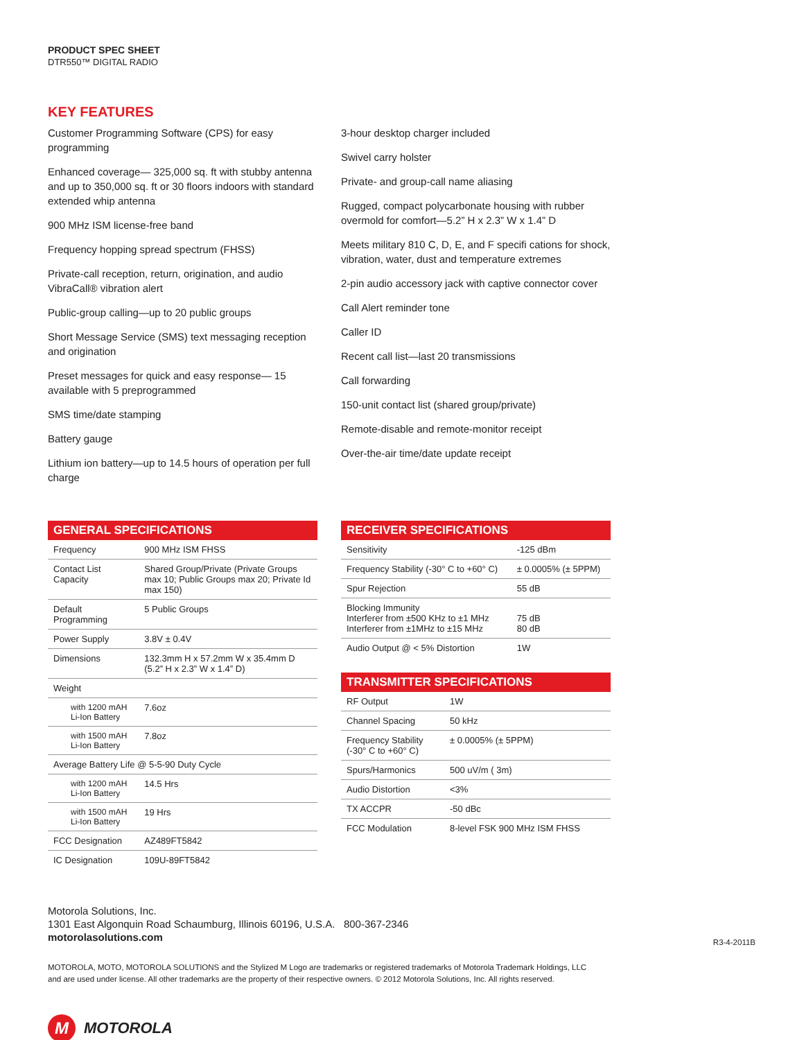PRODUCT SPEC SHEET
DTR550™ DIGITAL RADIO
KEY FEATURES
Customer Programming Software (CPS) for easy programming
Enhanced coverage— 325,000 sq. ft with stubby antenna and up to 350,000 sq. ft or 30 floors indoors with standard extended whip antenna
900 MHz ISM license-free band
Frequency hopping spread spectrum (FHSS)
Private-call reception, return, origination, and audio VibraCall® vibration alert
Public-group calling—up to 20 public groups
Short Message Service (SMS) text messaging reception and origination
Preset messages for quick and easy response— 15 available with 5 preprogrammed
SMS time/date stamping
Battery gauge
Lithium ion battery—up to 14.5 hours of operation per full charge
3-hour desktop charger included
Swivel carry holster
Private- and group-call name aliasing
Rugged, compact polycarbonate housing with rubber overmold for comfort—5.2” H x 2.3” W x 1.4” D
Meets military 810 C, D, E, and F specifi cations for shock, vibration, water, dust and temperature extremes
2-pin audio accessory jack with captive connector cover
Call Alert reminder tone
Caller ID
Recent call list—last 20 transmissions
Call forwarding
150-unit contact list (shared group/private)
Remote-disable and remote-monitor receipt
Over-the-air time/date update receipt
| GENERAL SPECIFICATIONS | |
| --- | --- |
| Frequency | 900 MHz ISM FHSS |
| Contact List Capacity | Shared Group/Private (Private Groups max 10; Public Groups max 20; Private Id max 150) |
| Default Programming | 5 Public Groups |
| Power Supply | 3.8V ± 0.4V |
| Dimensions | 132.3mm H x 57.2mm W x 35.4mm D (5.2” H x 2.3” W x 1.4” D) |
| Weight | |
| with 1200 mAH Li-Ion Battery | 7.6oz |
| with 1500 mAH Li-Ion Battery | 7.8oz |
| Average Battery Life @ 5-5-90 Duty Cycle | |
| with 1200 mAH Li-Ion Battery | 14.5 Hrs |
| with 1500 mAH Li-Ion Battery | 19 Hrs |
| FCC Designation | AZ489FT5842 |
| IC Designation | 109U-89FT5842 |
| RECEIVER SPECIFICATIONS | |
| --- | --- |
| Sensitivity | -125 dBm |
| Frequency Stability (-30° C to +60° C) | ± 0.0005% (± 5PPM) |
| Spur Rejection | 55 dB |
| Blocking Immunity Interferer from ±500 KHz to ±1 MHz Interferer from ±1MHz to ±15 MHz | 75 dB 80 dB |
| Audio Output @ < 5% Distortion | 1W |
| TRANSMITTER SPECIFICATIONS | |
| --- | --- |
| RF Output | 1W |
| Channel Spacing | 50 kHz |
| Frequency Stability (-30° C to +60° C) | ± 0.0005% (± 5PPM) |
| Spurs/Harmonics | 500 uV/m ( 3m) |
| Audio Distortion | <3% |
| TX ACCPR | -50 dBc |
| FCC Modulation | 8-level FSK 900 MHz ISM FHSS |
Motorola Solutions, Inc.
1301 East Algonquin Road Schaumburg, Illinois 60196, U.S.A. 800-367-2346
motorolasolutions.com
MOTOROLA, MOTO, MOTOROLA SOLUTIONS and the Stylized M Logo are trademarks or registered trademarks of Motorola Trademark Holdings, LLC and are used under license. All other trademarks are the property of their respective owners. © 2012 Motorola Solutions, Inc. All rights reserved.
R3-4-2011B
M MOTOROLA